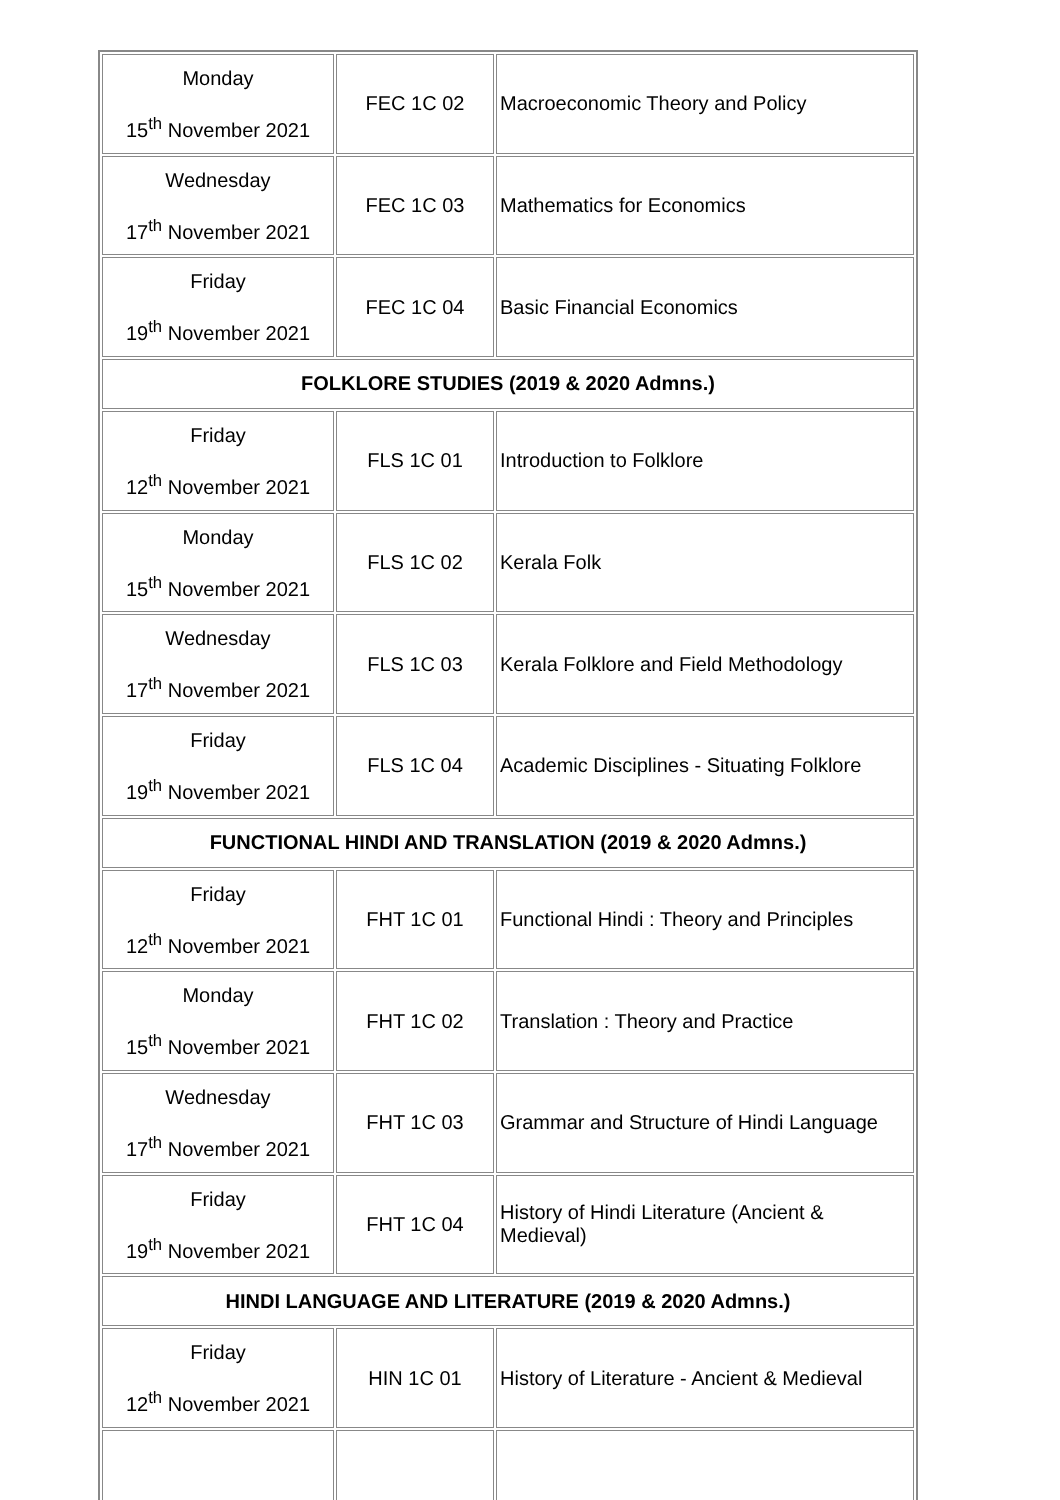| Monday 15<sup>th</sup> November 2021 | FEC 1C 02 | Macroeconomic Theory and Policy |
| Wednesday 17<sup>th</sup> November 2021 | FEC 1C 03 | Mathematics for Economics |
| Friday 19<sup>th</sup> November 2021 | FEC 1C 04 | Basic Financial Economics |
| FOLKLORE STUDIES (2019 & 2020 Admns.) | | |
| Friday 12<sup>th</sup> November 2021 | FLS 1C 01 | Introduction to Folklore |
| Monday 15<sup>th</sup> November 2021 | FLS 1C 02 | Kerala Folk |
| Wednesday 17<sup>th</sup> November 2021 | FLS 1C 03 | Kerala Folklore and Field Methodology |
| Friday 19<sup>th</sup> November 2021 | FLS 1C 04 | Academic Disciplines - Situating Folklore |
| FUNCTIONAL HINDI AND TRANSLATION (2019 & 2020 Admns.) | | |
| Friday 12<sup>th</sup> November 2021 | FHT 1C 01 | Functional Hindi : Theory and Principles |
| Monday 15<sup>th</sup> November 2021 | FHT 1C 02 | Translation : Theory and Practice |
| Wednesday 17<sup>th</sup> November 2021 | FHT 1C 03 | Grammar and Structure of Hindi Language |
| Friday 19<sup>th</sup> November 2021 | FHT 1C 04 | History of Hindi Literature (Ancient & Medieval) |
| HINDI LANGUAGE AND LITERATURE (2019 & 2020 Admns.) | | |
| Friday 12<sup>th</sup> November 2021 | HIN 1C 01 | History of Literature - Ancient & Medieval |